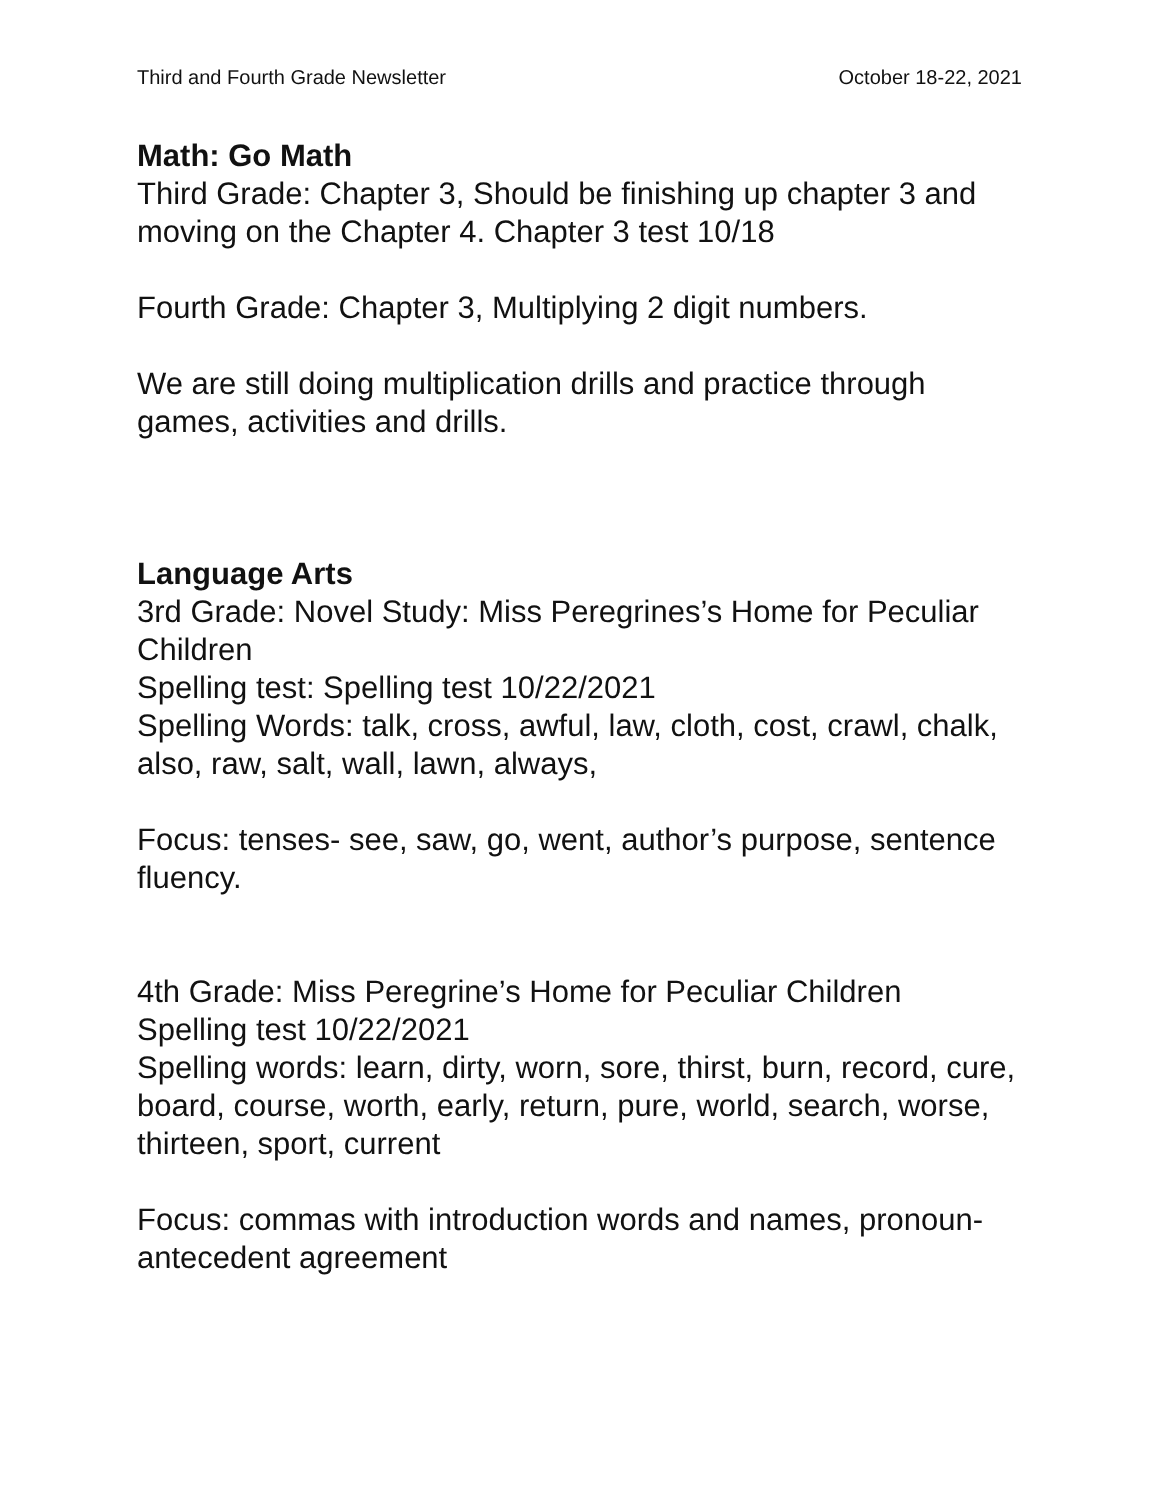Third and Fourth Grade Newsletter October 18-22, 2021
Math: Go Math
Third Grade: Chapter 3, Should be finishing up chapter 3 and moving on the Chapter 4. Chapter 3 test 10/18
Fourth Grade: Chapter 3, Multiplying 2 digit numbers.
We are still doing multiplication drills and practice through games, activities and drills.
Language Arts
3rd Grade: Novel Study: Miss Peregrines’s Home for Peculiar Children
Spelling test: Spelling test 10/22/2021
Spelling Words: talk, cross, awful, law, cloth, cost, crawl, chalk, also, raw, salt, wall, lawn, always,
Focus: tenses- see, saw, go, went, author’s purpose, sentence fluency.
4th Grade: Miss Peregrine’s Home for Peculiar Children
Spelling test 10/22/2021
Spelling words: learn, dirty, worn, sore, thirst, burn, record, cure, board, course, worth, early, return, pure, world, search, worse, thirteen, sport, current
Focus: commas with introduction words and names, pronoun-antecedent agreement